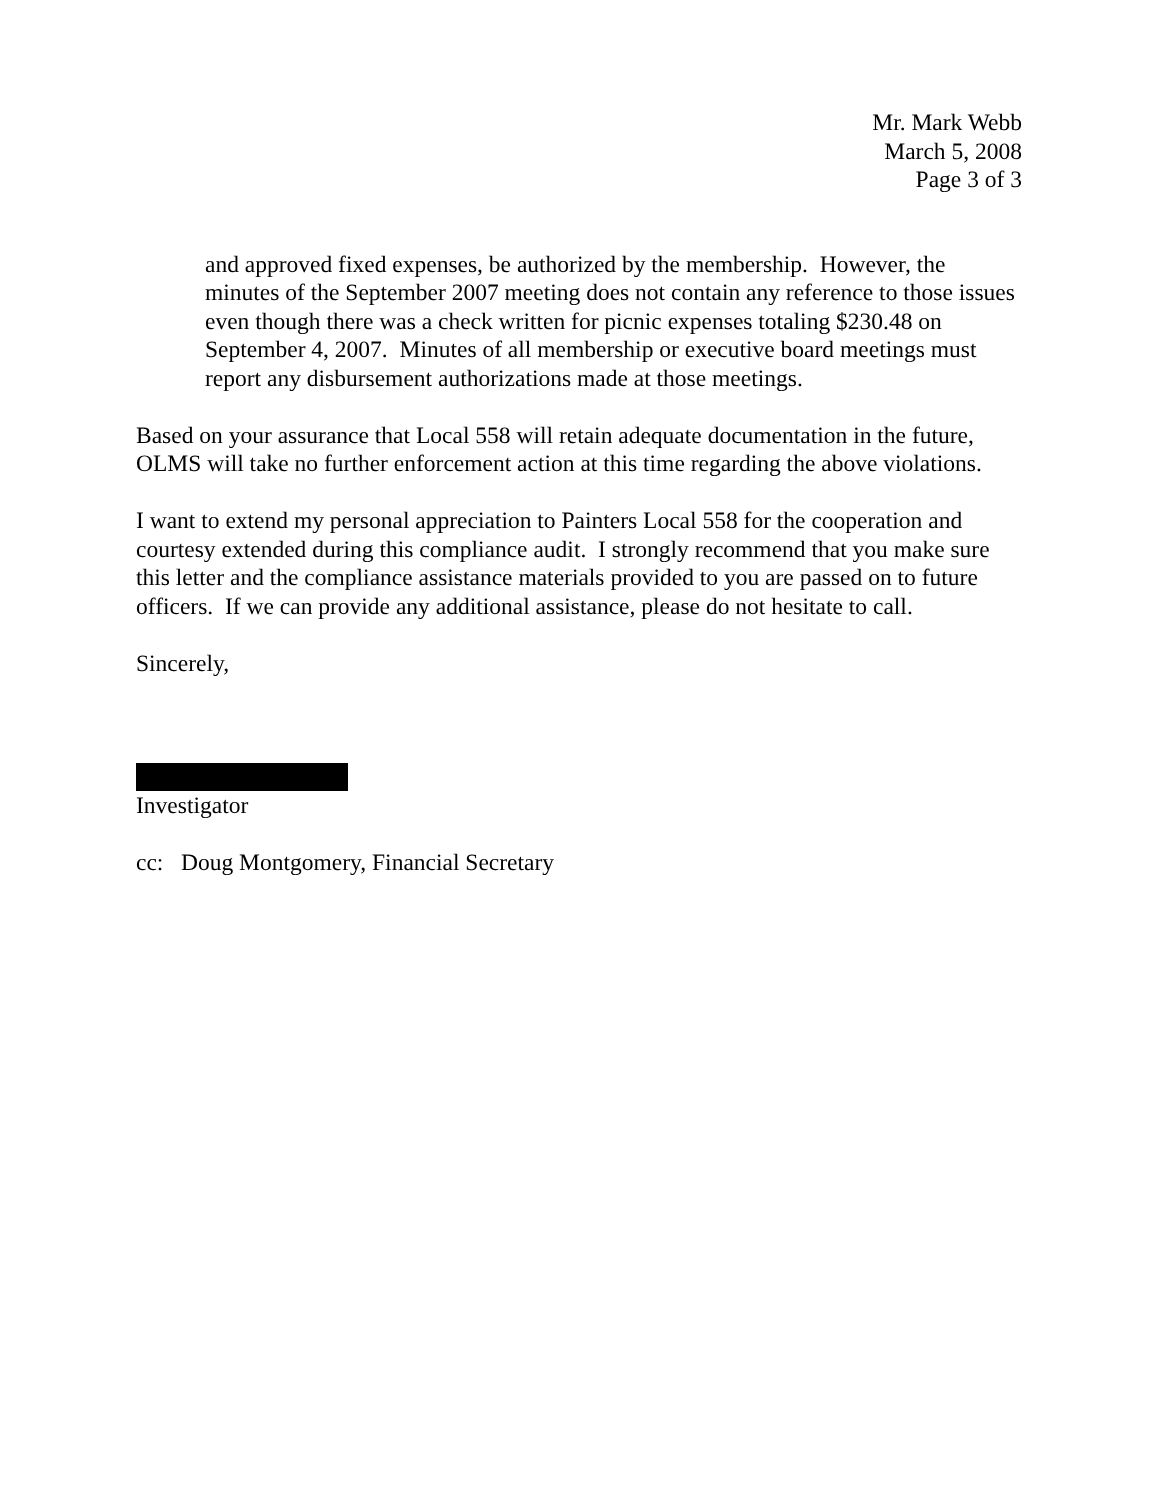Mr. Mark Webb
March 5, 2008
Page 3 of 3
and approved fixed expenses, be authorized by the membership. However, the minutes of the September 2007 meeting does not contain any reference to those issues even though there was a check written for picnic expenses totaling $230.48 on September 4, 2007. Minutes of all membership or executive board meetings must report any disbursement authorizations made at those meetings.
Based on your assurance that Local 558 will retain adequate documentation in the future, OLMS will take no further enforcement action at this time regarding the above violations.
I want to extend my personal appreciation to Painters Local 558 for the cooperation and courtesy extended during this compliance audit. I strongly recommend that you make sure this letter and the compliance assistance materials provided to you are passed on to future officers. If we can provide any additional assistance, please do not hesitate to call.
Sincerely,
Investigator
cc: Doug Montgomery, Financial Secretary